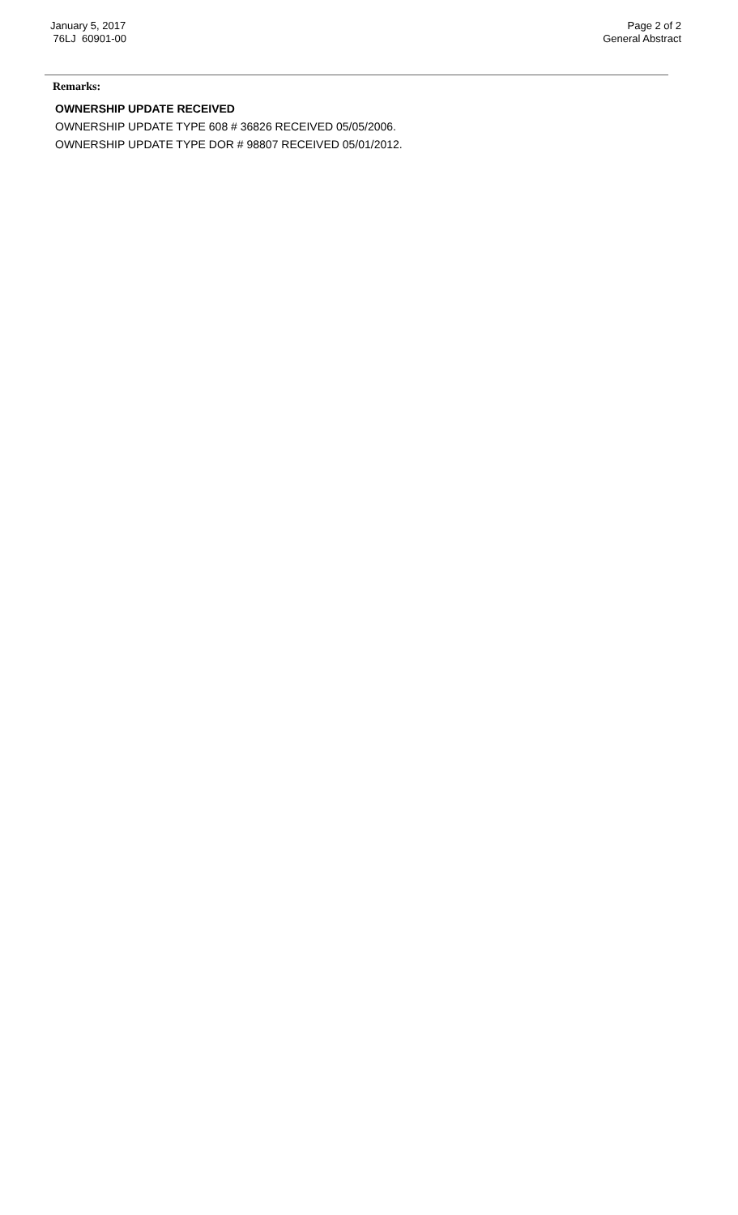January 5, 2017
76LJ 60901-00
Page 2 of 2
General Abstract
Remarks:
OWNERSHIP UPDATE RECEIVED
OWNERSHIP UPDATE TYPE 608 # 36826 RECEIVED 05/05/2006.
OWNERSHIP UPDATE TYPE DOR # 98807 RECEIVED 05/01/2012.